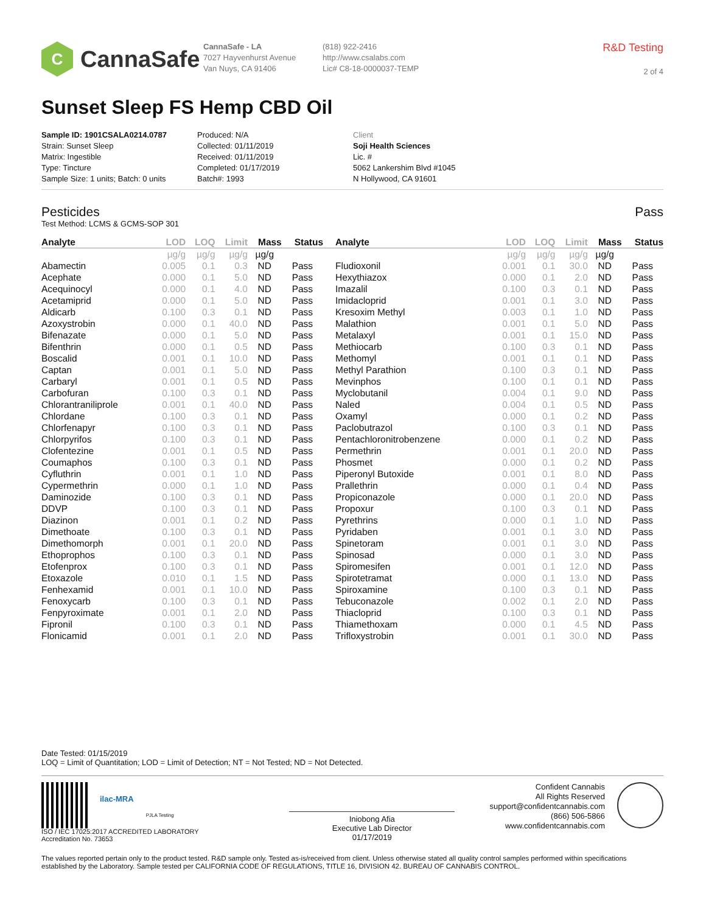C
CannaSafe
CannaSafe - LA
7027 Hayvenhurst Avenue
Van Nuys, CA 91406
(818) 922-2416
http://www.csalabs.com
Lic# C8-18-0000037-TEMP
R&D Testing
2 of 4
Sunset Sleep FS Hemp CBD Oil
Sample ID: 1901CSALA0214.0787
Strain: Sunset Sleep
Matrix: Ingestible
Type: Tincture
Sample Size: 1 units; Batch: 0 units
Produced: N/A
Collected: 01/11/2019
Received: 01/11/2019
Completed: 01/17/2019
Batch#: 1993
Client
Soji Health Sciences
Lic. #
5062 Lankershim Blvd #1045
N Hollywood, CA 91601
Pesticides Pass
Test Method: LCMS & GCMS-SOP 301
| Analyte | LOD | LOQ | Limit | Mass | Status | Analyte | LOD | LOQ | Limit | Mass | Status |
| --- | --- | --- | --- | --- | --- | --- | --- | --- | --- | --- | --- |
| | µg/g | µg/g | µg/g | µg/g | | | µg/g | µg/g | µg/g | µg/g | |
| Abamectin | 0.005 | 0.1 | 0.3 | ND | Pass | Fludioxonil | 0.001 | 0.1 | 30.0 | ND | Pass |
| Acephate | 0.000 | 0.1 | 5.0 | ND | Pass | Hexythiazox | 0.000 | 0.1 | 2.0 | ND | Pass |
| Acequinocyl | 0.000 | 0.1 | 4.0 | ND | Pass | Imazalil | 0.100 | 0.3 | 0.1 | ND | Pass |
| Acetamiprid | 0.000 | 0.1 | 5.0 | ND | Pass | Imidacloprid | 0.001 | 0.1 | 3.0 | ND | Pass |
| Aldicarb | 0.100 | 0.3 | 0.1 | ND | Pass | Kresoxim Methyl | 0.003 | 0.1 | 1.0 | ND | Pass |
| Azoxystrobin | 0.000 | 0.1 | 40.0 | ND | Pass | Malathion | 0.001 | 0.1 | 5.0 | ND | Pass |
| Bifenazate | 0.000 | 0.1 | 5.0 | ND | Pass | Metalaxyl | 0.001 | 0.1 | 15.0 | ND | Pass |
| Bifenthrin | 0.000 | 0.1 | 0.5 | ND | Pass | Methiocarb | 0.100 | 0.3 | 0.1 | ND | Pass |
| Boscalid | 0.001 | 0.1 | 10.0 | ND | Pass | Methomyl | 0.001 | 0.1 | 0.1 | ND | Pass |
| Captan | 0.001 | 0.1 | 5.0 | ND | Pass | Methyl Parathion | 0.100 | 0.3 | 0.1 | ND | Pass |
| Carbaryl | 0.001 | 0.1 | 0.5 | ND | Pass | Mevinphos | 0.100 | 0.1 | 0.1 | ND | Pass |
| Carbofuran | 0.100 | 0.3 | 0.1 | ND | Pass | Myclobutanil | 0.004 | 0.1 | 9.0 | ND | Pass |
| Chlorantraniliprole | 0.001 | 0.1 | 40.0 | ND | Pass | Naled | 0.004 | 0.1 | 0.5 | ND | Pass |
| Chlordane | 0.100 | 0.3 | 0.1 | ND | Pass | Oxamyl | 0.000 | 0.1 | 0.2 | ND | Pass |
| Chlorfenapyr | 0.100 | 0.3 | 0.1 | ND | Pass | Paclobutrazol | 0.100 | 0.3 | 0.1 | ND | Pass |
| Chlorpyrifos | 0.100 | 0.3 | 0.1 | ND | Pass | Pentachloronitrobenzene | 0.000 | 0.1 | 0.2 | ND | Pass |
| Clofentezine | 0.001 | 0.1 | 0.5 | ND | Pass | Permethrin | 0.001 | 0.1 | 20.0 | ND | Pass |
| Coumaphos | 0.100 | 0.3 | 0.1 | ND | Pass | Phosmet | 0.000 | 0.1 | 0.2 | ND | Pass |
| Cyfluthrin | 0.001 | 0.1 | 1.0 | ND | Pass | Piperonyl Butoxide | 0.001 | 0.1 | 8.0 | ND | Pass |
| Cypermethrin | 0.000 | 0.1 | 1.0 | ND | Pass | Prallethrin | 0.000 | 0.1 | 0.4 | ND | Pass |
| Daminozide | 0.100 | 0.3 | 0.1 | ND | Pass | Propiconazole | 0.000 | 0.1 | 20.0 | ND | Pass |
| DDVP | 0.100 | 0.3 | 0.1 | ND | Pass | Propoxur | 0.100 | 0.3 | 0.1 | ND | Pass |
| Diazinon | 0.001 | 0.1 | 0.2 | ND | Pass | Pyrethrins | 0.000 | 0.1 | 1.0 | ND | Pass |
| Dimethoate | 0.100 | 0.3 | 0.1 | ND | Pass | Pyridaben | 0.001 | 0.1 | 3.0 | ND | Pass |
| Dimethomorph | 0.001 | 0.1 | 20.0 | ND | Pass | Spinetoram | 0.001 | 0.1 | 3.0 | ND | Pass |
| Ethoprophos | 0.100 | 0.3 | 0.1 | ND | Pass | Spinosad | 0.000 | 0.1 | 3.0 | ND | Pass |
| Etofenprox | 0.100 | 0.3 | 0.1 | ND | Pass | Spiromesifen | 0.001 | 0.1 | 12.0 | ND | Pass |
| Etoxazole | 0.010 | 0.1 | 1.5 | ND | Pass | Spirotetramat | 0.000 | 0.1 | 13.0 | ND | Pass |
| Fenhexamid | 0.001 | 0.1 | 10.0 | ND | Pass | Spiroxamine | 0.100 | 0.3 | 0.1 | ND | Pass |
| Fenoxycarb | 0.100 | 0.3 | 0.1 | ND | Pass | Tebuconazole | 0.002 | 0.1 | 2.0 | ND | Pass |
| Fenpyroximate | 0.001 | 0.1 | 2.0 | ND | Pass | Thiacloprid | 0.100 | 0.3 | 0.1 | ND | Pass |
| Fipronil | 0.100 | 0.3 | 0.1 | ND | Pass | Thiamethoxam | 0.000 | 0.1 | 4.5 | ND | Pass |
| Flonicamid | 0.001 | 0.1 | 2.0 | ND | Pass | Trifloxystrobin | 0.001 | 0.1 | 30.0 | ND | Pass |
Date Tested: 01/15/2019
LOQ = Limit of Quantitation; LOD = Limit of Detection; NT = Not Tested; ND = Not Detected.
ilac-MRA
PJLA Testing
ISO / IEC 17025:2017 ACCREDITED LABORATORY
Accreditation No. 73653
Iniobong Afia
Executive Lab Director
01/17/2019
Confident Cannabis
All Rights Reserved
support@confidentcannabis.com
(866) 506-5866
www.confidentcannabis.com
The values reported pertain only to the product tested. R&D sample only. Tested as-is/received from client. Unless otherwise stated all quality control samples performed within specifications established by the Laboratory. Sample tested per CALIFORNIA CODE OF REGULATIONS, TITLE 16, DIVISION 42. BUREAU OF CANNABIS CONTROL.